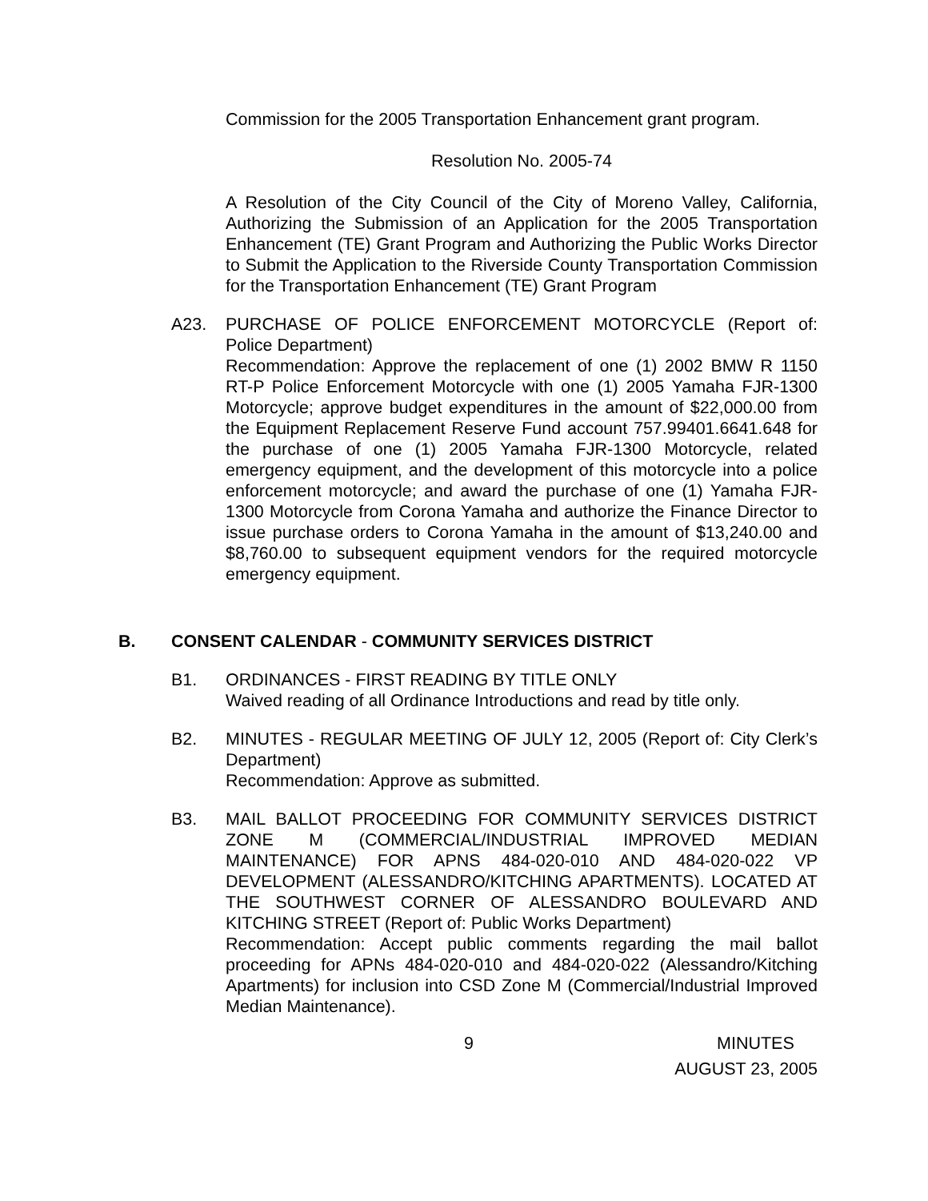Commission for the 2005 Transportation Enhancement grant program.
Resolution No. 2005-74
A Resolution of the City Council of the City of Moreno Valley, California, Authorizing the Submission of an Application for the 2005 Transportation Enhancement (TE) Grant Program and Authorizing the Public Works Director to Submit the Application to the Riverside County Transportation Commission for the Transportation Enhancement (TE) Grant Program
A23. PURCHASE OF POLICE ENFORCEMENT MOTORCYCLE (Report of: Police Department)
Recommendation: Approve the replacement of one (1) 2002 BMW R 1150 RT-P Police Enforcement Motorcycle with one (1) 2005 Yamaha FJR-1300 Motorcycle; approve budget expenditures in the amount of $22,000.00 from the Equipment Replacement Reserve Fund account 757.99401.6641.648 for the purchase of one (1) 2005 Yamaha FJR-1300 Motorcycle, related emergency equipment, and the development of this motorcycle into a police enforcement motorcycle; and award the purchase of one (1) Yamaha FJR-1300 Motorcycle from Corona Yamaha and authorize the Finance Director to issue purchase orders to Corona Yamaha in the amount of $13,240.00 and $8,760.00 to subsequent equipment vendors for the required motorcycle emergency equipment.
B. CONSENT CALENDAR - COMMUNITY SERVICES DISTRICT
B1. ORDINANCES - FIRST READING BY TITLE ONLY
Waived reading of all Ordinance Introductions and read by title only.
B2. MINUTES - REGULAR MEETING OF JULY 12, 2005 (Report of: City Clerk’s Department)
Recommendation: Approve as submitted.
B3. MAIL BALLOT PROCEEDING FOR COMMUNITY SERVICES DISTRICT ZONE M (COMMERCIAL/INDUSTRIAL IMPROVED MEDIAN MAINTENANCE) FOR APNS 484-020-010 AND 484-020-022 VP DEVELOPMENT (ALESSANDRO/KITCHING APARTMENTS). LOCATED AT THE SOUTHWEST CORNER OF ALESSANDRO BOULEVARD AND KITCHING STREET (Report of: Public Works Department)
Recommendation: Accept public comments regarding the mail ballot proceeding for APNs 484-020-010 and 484-020-022 (Alessandro/Kitching Apartments) for inclusion into CSD Zone M (Commercial/Industrial Improved Median Maintenance).
9 MINUTES
AUGUST 23, 2005